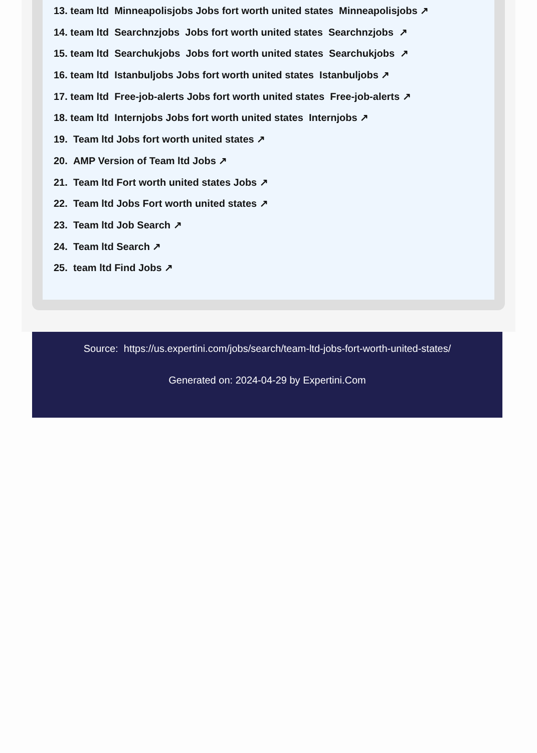13. team ltd Minneapolisjobs Jobs fort worth united states Minneapolisjobs ↗
14. team ltd Searchnzjobs Jobs fort worth united states Searchnzjobs ↗
15. team ltd Searchukjobs Jobs fort worth united states Searchukjobs ↗
16. team ltd Istanbuljobs Jobs fort worth united states Istanbuljobs ↗
17. team ltd Free-job-alerts Jobs fort worth united states Free-job-alerts ↗
18. team ltd Internjobs Jobs fort worth united states Internjobs ↗
19. Team ltd Jobs fort worth united states ↗
20. AMP Version of Team ltd Jobs ↗
21. Team ltd Fort worth united states Jobs ↗
22. Team ltd Jobs Fort worth united states ↗
23. Team ltd Job Search ↗
24. Team ltd Search ↗
25. team ltd Find Jobs ↗
Source: https://us.expertini.com/jobs/search/team-ltd-jobs-fort-worth-united-states/
Generated on: 2024-04-29 by Expertini.Com